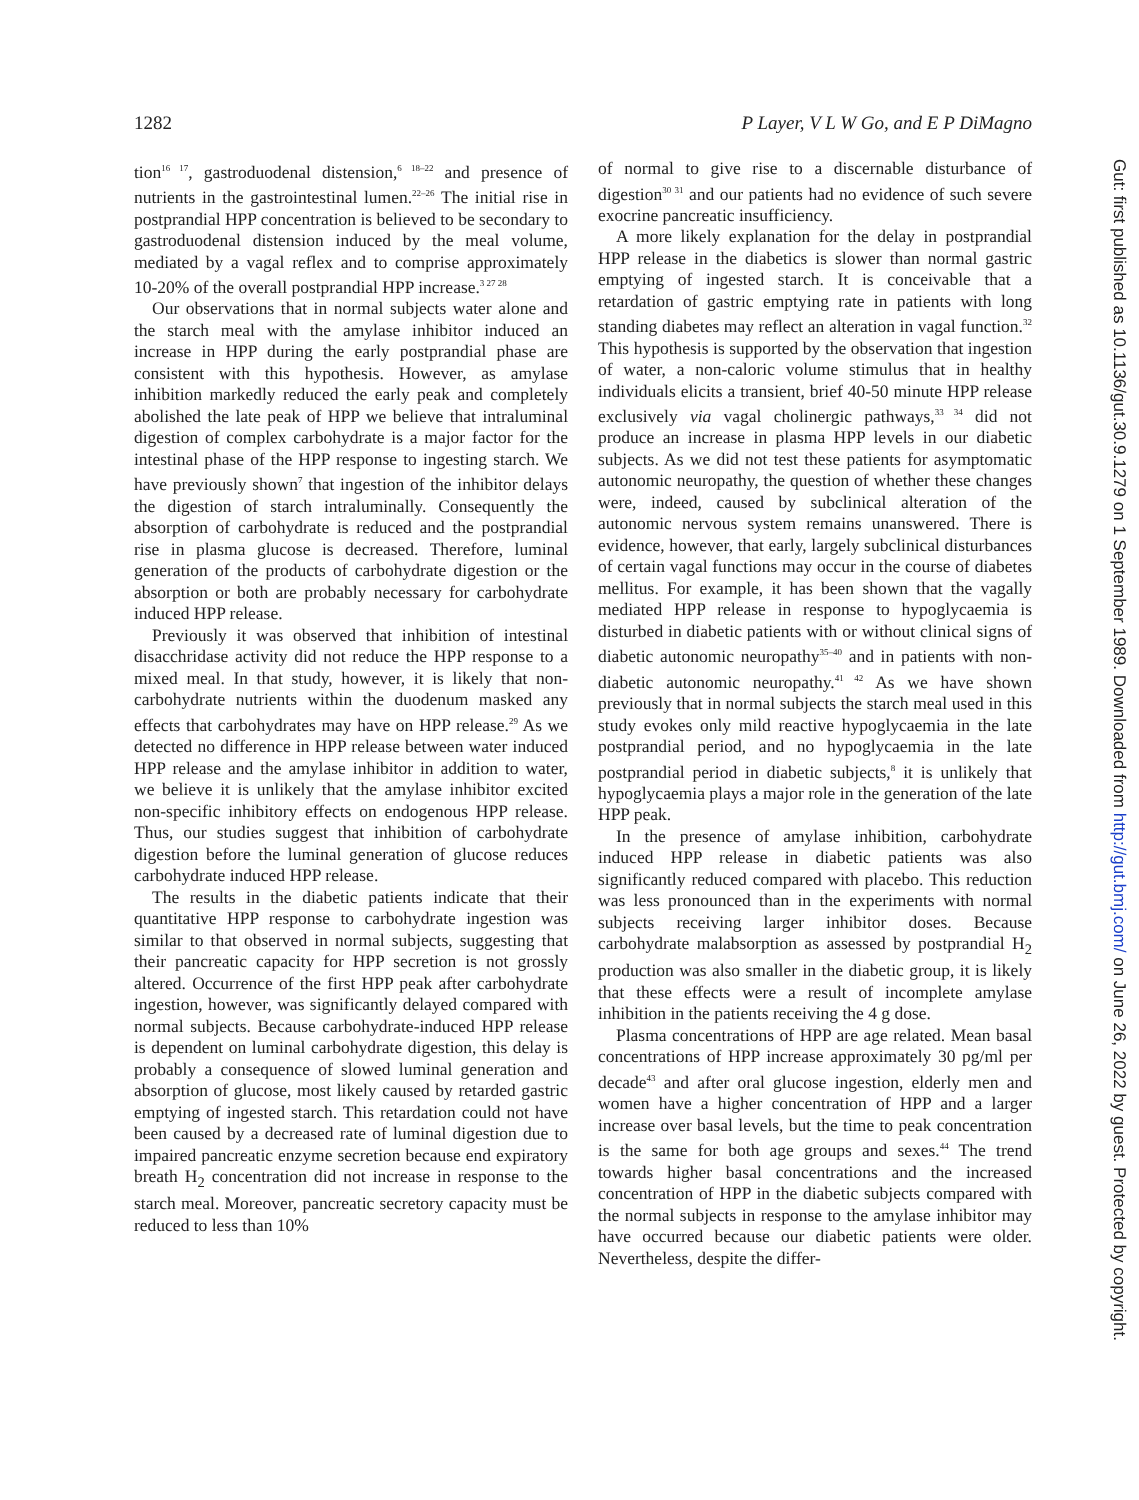1282 P Layer, V L W Go, and E P DiMagno
tion<sup>16 17</sup>, gastroduodenal distension,<sup>6 18–22</sup> and presence of nutrients in the gastrointestinal lumen.<sup>22–26</sup> The initial rise in postprandial HPP concentration is believed to be secondary to gastroduodenal distension induced by the meal volume, mediated by a vagal reflex and to comprise approximately 10-20% of the overall postprandial HPP increase.<sup>3 27 28</sup>
Our observations that in normal subjects water alone and the starch meal with the amylase inhibitor induced an increase in HPP during the early postprandial phase are consistent with this hypothesis. However, as amylase inhibition markedly reduced the early peak and completely abolished the late peak of HPP we believe that intraluminal digestion of complex carbohydrate is a major factor for the intestinal phase of the HPP response to ingesting starch. We have previously shown<sup>7</sup> that ingestion of the inhibitor delays the digestion of starch intraluminally. Consequently the absorption of carbohydrate is reduced and the postprandial rise in plasma glucose is decreased. Therefore, luminal generation of the products of carbohydrate digestion or the absorption or both are probably necessary for carbohydrate induced HPP release.
Previously it was observed that inhibition of intestinal disacchridase activity did not reduce the HPP response to a mixed meal. In that study, however, it is likely that non-carbohydrate nutrients within the duodenum masked any effects that carbohydrates may have on HPP release.<sup>29</sup> As we detected no difference in HPP release between water induced HPP release and the amylase inhibitor in addition to water, we believe it is unlikely that the amylase inhibitor excited non-specific inhibitory effects on endogenous HPP release. Thus, our studies suggest that inhibition of carbohydrate digestion before the luminal generation of glucose reduces carbohydrate induced HPP release.
The results in the diabetic patients indicate that their quantitative HPP response to carbohydrate ingestion was similar to that observed in normal subjects, suggesting that their pancreatic capacity for HPP secretion is not grossly altered. Occurrence of the first HPP peak after carbohydrate ingestion, however, was significantly delayed compared with normal subjects. Because carbohydrate-induced HPP release is dependent on luminal carbohydrate digestion, this delay is probably a consequence of slowed luminal generation and absorption of glucose, most likely caused by retarded gastric emptying of ingested starch. This retardation could not have been caused by a decreased rate of luminal digestion due to impaired pancreatic enzyme secretion because end expiratory breath H<sub>2</sub> concentration did not increase in response to the starch meal. Moreover, pancreatic secretory capacity must be reduced to less than 10%
of normal to give rise to a discernable disturbance of digestion<sup>30 31</sup> and our patients had no evidence of such severe exocrine pancreatic insufficiency.
A more likely explanation for the delay in postprandial HPP release in the diabetics is slower than normal gastric emptying of ingested starch. It is conceivable that a retardation of gastric emptying rate in patients with long standing diabetes may reflect an alteration in vagal function.<sup>32</sup> This hypothesis is supported by the observation that ingestion of water, a non-caloric volume stimulus that in healthy individuals elicits a transient, brief 40-50 minute HPP release exclusively via vagal cholinergic pathways,<sup>33 34</sup> did not produce an increase in plasma HPP levels in our diabetic subjects. As we did not test these patients for asymptomatic autonomic neuropathy, the question of whether these changes were, indeed, caused by subclinical alteration of the autonomic nervous system remains unanswered. There is evidence, however, that early, largely subclinical disturbances of certain vagal functions may occur in the course of diabetes mellitus. For example, it has been shown that the vagally mediated HPP release in response to hypoglycaemia is disturbed in diabetic patients with or without clinical signs of diabetic autonomic neuropathy<sup>35–40</sup> and in patients with non-diabetic autonomic neuropathy.<sup>41 42</sup> As we have shown previously that in normal subjects the starch meal used in this study evokes only mild reactive hypoglycaemia in the late postprandial period, and no hypoglycaemia in the late postprandial period in diabetic subjects,<sup>8</sup> it is unlikely that hypoglycaemia plays a major role in the generation of the late HPP peak.
In the presence of amylase inhibition, carbohydrate induced HPP release in diabetic patients was also significantly reduced compared with placebo. This reduction was less pronounced than in the experiments with normal subjects receiving larger inhibitor doses. Because carbohydrate malabsorption as assessed by postprandial H<sub>2</sub> production was also smaller in the diabetic group, it is likely that these effects were a result of incomplete amylase inhibition in the patients receiving the 4 g dose.
Plasma concentrations of HPP are age related. Mean basal concentrations of HPP increase approximately 30 pg/ml per decade<sup>43</sup> and after oral glucose ingestion, elderly men and women have a higher concentration of HPP and a larger increase over basal levels, but the time to peak concentration is the same for both age groups and sexes.<sup>44</sup> The trend towards higher basal concentrations and the increased concentration of HPP in the diabetic subjects compared with the normal subjects in response to the amylase inhibitor may have occurred because our diabetic patients were older. Nevertheless, despite the differ-
Gut: first published as 10.1136/gut.30.9.1279 on 1 September 1989. Downloaded from http://gut.bmj.com/ on June 26, 2022 by guest. Protected by copyright.